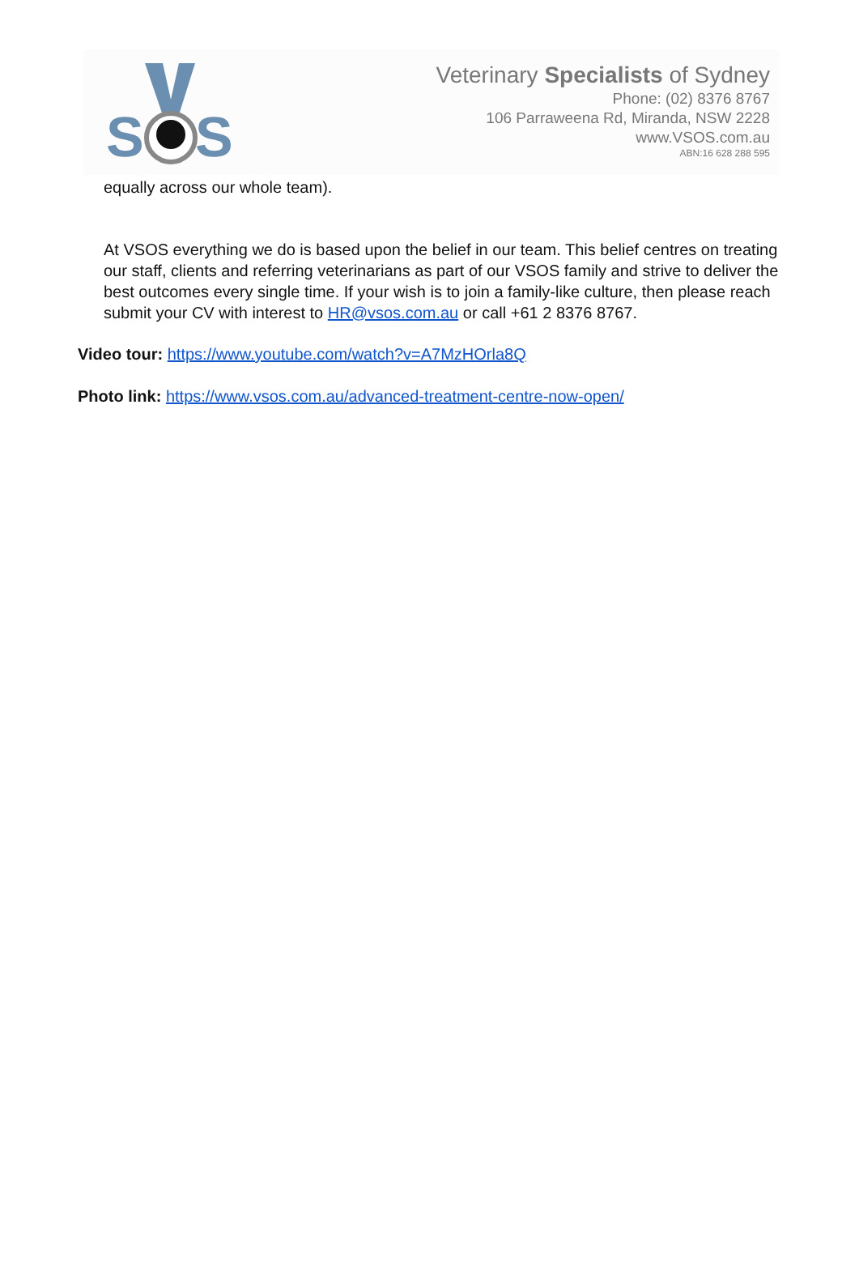S
S
Veterinary Specialists of Sydney
Phone: (02) 8376 8767
106 Parraweena Rd, Miranda, NSW 2228
www.VSOS.com.au
ABN:16 628 288 595
equally across our whole team).
At VSOS everything we do is based upon the belief in our team. This belief centres on treating our staff, clients and referring veterinarians as part of our VSOS family and strive to deliver the best outcomes every single time. If your wish is to join a family-like culture, then please reach submit your CV with interest to HR@vsos.com.au or call +61 2 8376 8767.
Video tour: https://www.youtube.com/watch?v=A7MzHOrla8Q
Photo link: https://www.vsos.com.au/advanced-treatment-centre-now-open/